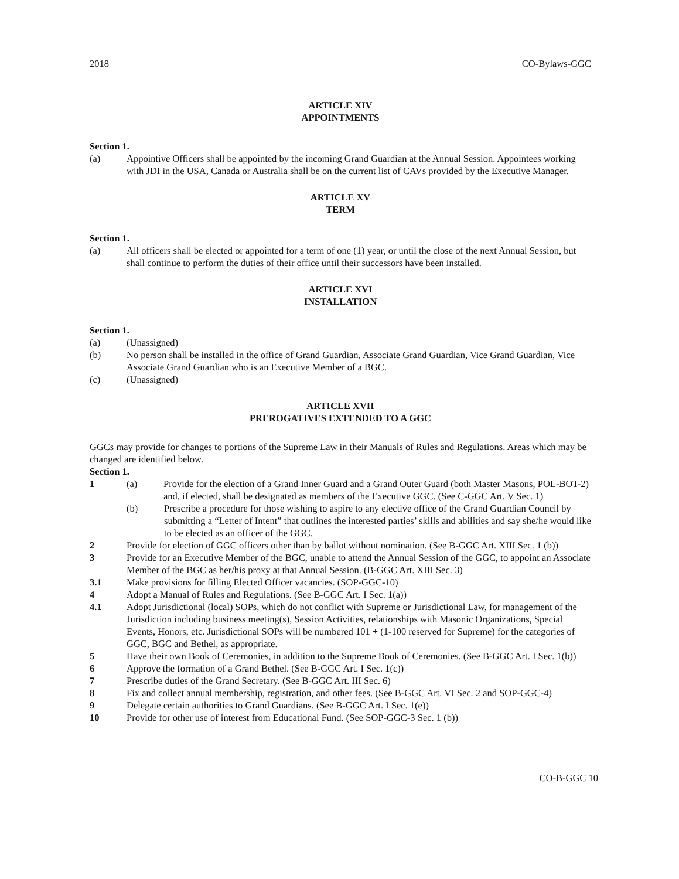2018 CO-Bylaws-GGC
ARTICLE XIV
APPOINTMENTS
Section 1.
(a) Appointive Officers shall be appointed by the incoming Grand Guardian at the Annual Session. Appointees working with JDI in the USA, Canada or Australia shall be on the current list of CAVs provided by the Executive Manager.
ARTICLE XV
TERM
Section 1.
(a) All officers shall be elected or appointed for a term of one (1) year, or until the close of the next Annual Session, but shall continue to perform the duties of their office until their successors have been installed.
ARTICLE XVI
INSTALLATION
Section 1.
(a) (Unassigned)
(b) No person shall be installed in the office of Grand Guardian, Associate Grand Guardian, Vice Grand Guardian, Vice Associate Grand Guardian who is an Executive Member of a BGC.
(c) (Unassigned)
ARTICLE XVII
PREROGATIVES EXTENDED TO A GGC
GGCs may provide for changes to portions of the Supreme Law in their Manuals of Rules and Regulations. Areas which may be changed are identified below.
Section 1.
1 (a) Provide for the election of a Grand Inner Guard and a Grand Outer Guard (both Master Masons, POL-BOT-2) and, if elected, shall be designated as members of the Executive GGC. (See C-GGC Art. V Sec. 1)
(b) Prescribe a procedure for those wishing to aspire to any elective office of the Grand Guardian Council by submitting a “Letter of Intent” that outlines the interested parties’ skills and abilities and say she/he would like to be elected as an officer of the GGC.
2 Provide for election of GGC officers other than by ballot without nomination. (See B-GGC Art. XIII Sec. 1 (b))
3 Provide for an Executive Member of the BGC, unable to attend the Annual Session of the GGC, to appoint an Associate Member of the BGC as her/his proxy at that Annual Session. (B-GGC Art. XIII Sec. 3)
3.1 Make provisions for filling Elected Officer vacancies. (SOP-GGC-10)
4 Adopt a Manual of Rules and Regulations. (See B-GGC Art. I Sec. 1(a))
4.1 Adopt Jurisdictional (local) SOPs, which do not conflict with Supreme or Jurisdictional Law, for management of the Jurisdiction including business meeting(s), Session Activities, relationships with Masonic Organizations, Special Events, Honors, etc. Jurisdictional SOPs will be numbered 101 + (1-100 reserved for Supreme) for the categories of GGC, BGC and Bethel, as appropriate.
5 Have their own Book of Ceremonies, in addition to the Supreme Book of Ceremonies. (See B-GGC Art. I Sec. 1(b))
6 Approve the formation of a Grand Bethel. (See B-GGC Art. I Sec. 1(c))
7 Prescribe duties of the Grand Secretary. (See B-GGC Art. III Sec. 6)
8 Fix and collect annual membership, registration, and other fees. (See B-GGC Art. VI Sec. 2 and SOP-GGC-4)
9 Delegate certain authorities to Grand Guardians. (See B-GGC Art. I Sec. 1(e))
10 Provide for other use of interest from Educational Fund. (See SOP-GGC-3 Sec. 1 (b))
CO-B-GGC 10